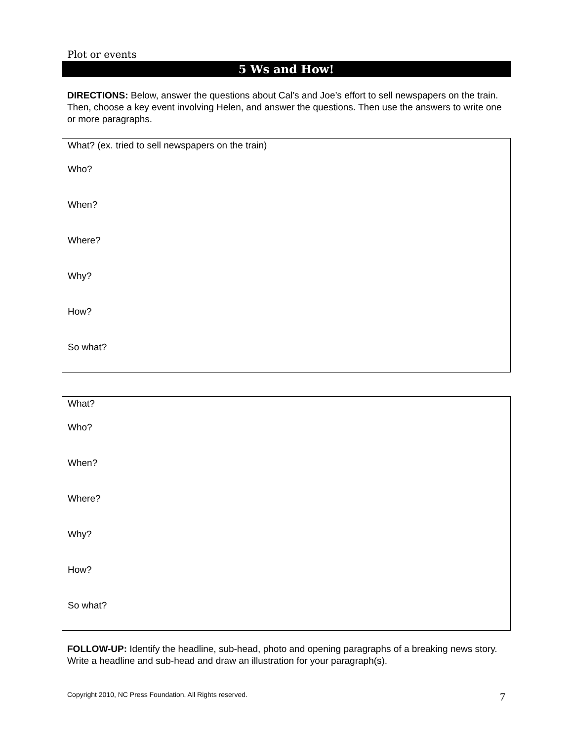Plot or events
5 Ws and How!
DIRECTIONS: Below, answer the questions about Cal’s and Joe’s effort to sell newspapers on the train. Then, choose a key event involving Helen, and answer the questions. Then use the answers to write one or more paragraphs.
What? (ex. tried to sell newspapers on the train)
Who?
When?
Where?
Why?
How?
So what?
What?
Who?
When?
Where?
Why?
How?
So what?
FOLLOW-UP: Identify the headline, sub-head, photo and opening paragraphs of a breaking news story. Write a headline and sub-head and draw an illustration for your paragraph(s).
Copyright 2010, NC Press Foundation, All Rights reserved. 7